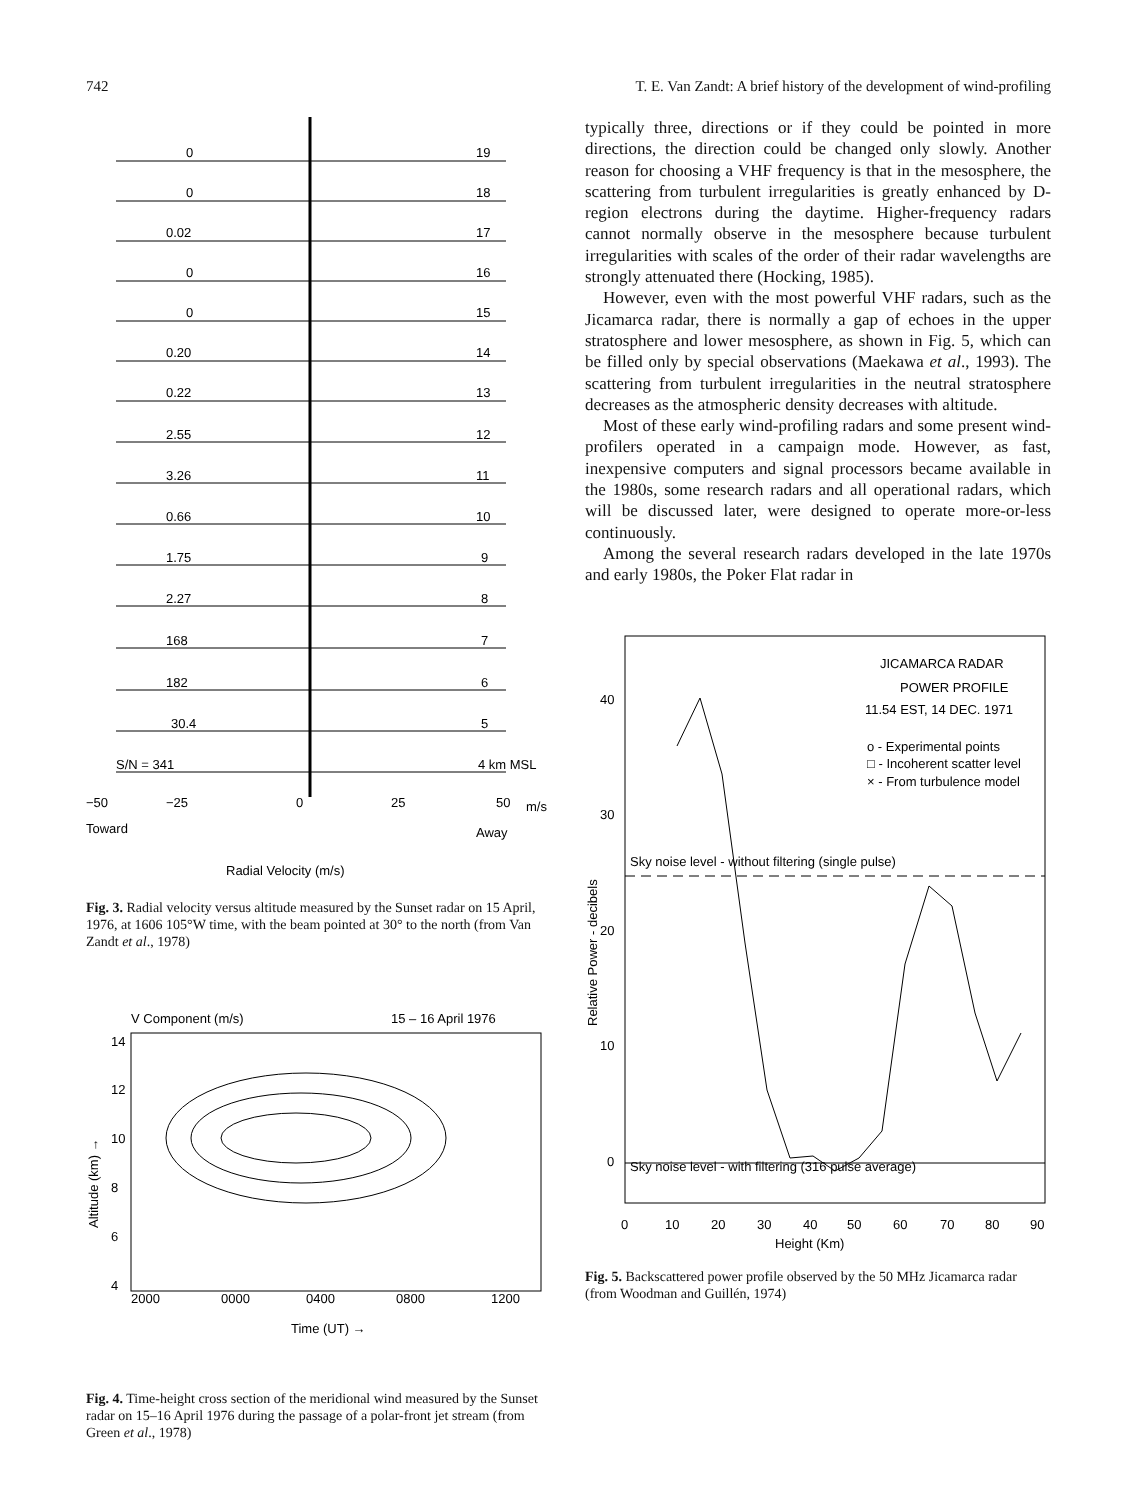742 T. E. Van Zandt: A brief history of the development of wind-profiling
0
19
0
18
0.02
17
0
16
0
15
0.20
14
0.22
13
2.55
12
3.26
11
0.66
10
1.75
9
2.27
8
168
7
182
6
30.4
5
S/N = 341
4 km MSL
−50
−25
0
25
50
m/s
Toward
Away
Radial Velocity (m/s)
Fig. 3. Radial velocity versus altitude measured by the Sunset radar on 15 April, 1976, at 1606 105°W time, with the beam pointed at 30° to the north (from Van Zandt et al., 1978)
V Component (m/s)
15 – 16 April 1976
14
12
10
8
6
4
2000
0000
0400
0800
1200
Time (UT) →
Altitude (km) →
Fig. 4. Time-height cross section of the meridional wind measured by the Sunset radar on 15–16 April 1976 during the passage of a polar-front jet stream (from Green et al., 1978)
typically three, directions or if they could be pointed in more directions, the direction could be changed only slowly. Another reason for choosing a VHF frequency is that in the mesosphere, the scattering from turbulent irregularities is greatly enhanced by D-region electrons during the daytime. Higher-frequency radars cannot normally observe in the mesosphere because turbulent irregularities with scales of the order of their radar wavelengths are strongly attenuated there (Hocking, 1985).
However, even with the most powerful VHF radars, such as the Jicamarca radar, there is normally a gap of echoes in the upper stratosphere and lower mesosphere, as shown in Fig. 5, which can be filled only by special observations (Maekawa et al., 1993). The scattering from turbulent irregularities in the neutral stratosphere decreases as the atmospheric density decreases with altitude.
Most of these early wind-profiling radars and some present wind-profilers operated in a campaign mode. However, as fast, inexpensive computers and signal processors became available in the 1980s, some research radars and all operational radars, which will be discussed later, were designed to operate more-or-less continuously.
Among the several research radars developed in the late 1970s and early 1980s, the Poker Flat radar in
JICAMARCA RADAR
POWER PROFILE
11.54 EST, 14 DEC. 1971
o - Experimental points
□ - Incoherent scatter level
× - From turbulence model
Sky noise level - without filtering (single pulse)
Sky noise level - with filtering (316 pulse average)
40
30
20
10
0
0
10
20
30
40
50
60
70
80
90
Height (Km)
Relative Power - decibels
Fig. 5. Backscattered power profile observed by the 50 MHz Jicamarca radar (from Woodman and Guillén, 1974)